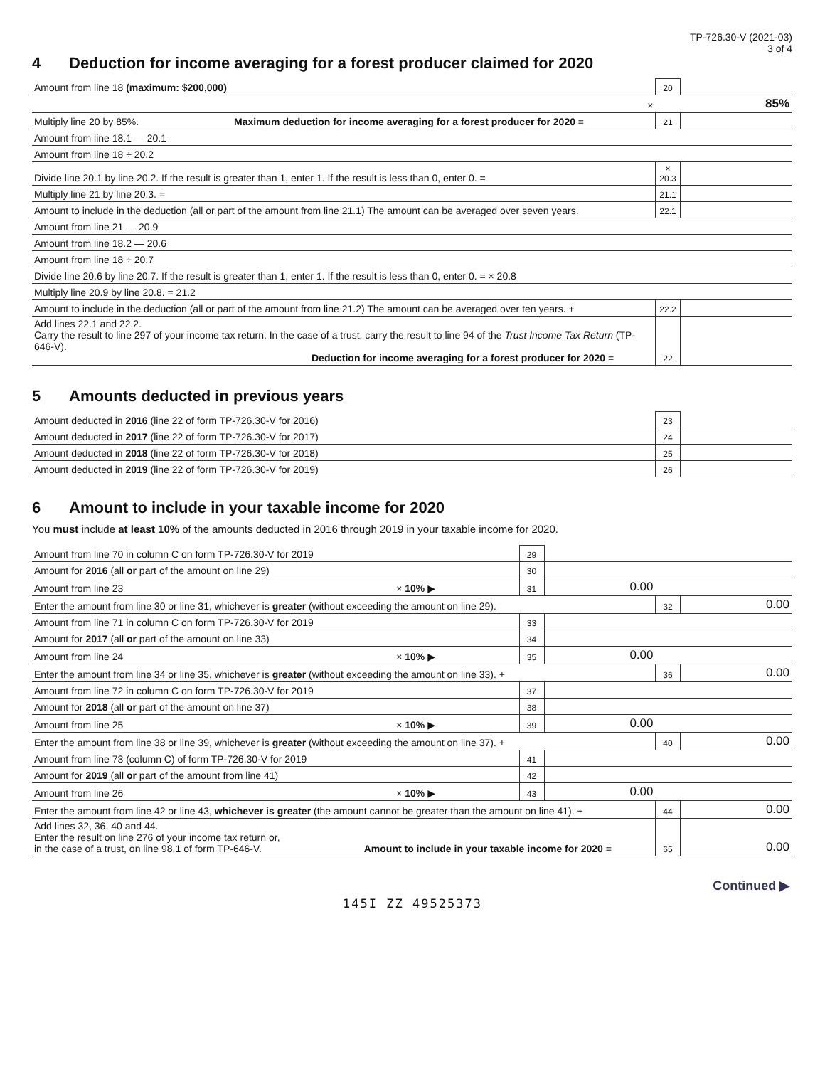TP-726.30-V (2021-03)
3 of 4
4 Deduction for income averaging for a forest producer claimed for 2020
| Amount from line 18 (maximum: $200,000) | 20 | |
| × | | 85% |
| Multiply line 20 by 85%. Maximum deduction for income averaging for a forest producer for 2020 = | 21 | |
| Amount from line 18.1 — 20.1 | | |
| Amount from line 18 ÷ 20.2 | | |
| Divide line 20.1 by line 20.2. If the result is greater than 1, enter 1. If the result is less than 0, enter 0. = | × 20.3 | |
| Multiply line 21 by line 20.3. = | 21.1 | |
| Amount to include in the deduction (all or part of the amount from line 21.1) The amount can be averaged over seven years. | 22.1 | |
| Amount from line 21 — 20.9 | | |
| Amount from line 18.2 — 20.6 | | |
| Amount from line 18 ÷ 20.7 | | |
| Divide line 20.6 by line 20.7. If the result is greater than 1, enter 1. If the result is less than 0, enter 0. = × 20.8 | | |
| Multiply line 20.9 by line 20.8. = 21.2 | | |
| Amount to include in the deduction (all or part of the amount from line 21.2) The amount can be averaged over ten years. + | 22.2 | |
| Add lines 22.1 and 22.2. Carry the result to line 297 of your income tax return. In the case of a trust, carry the result to line 94 of the Trust Income Tax Return (TP-646-V). Deduction for income averaging for a forest producer for 2020 = | 22 | |
5 Amounts deducted in previous years
| Amount deducted in 2016 (line 22 of form TP-726.30-V for 2016) | 23 | |
| Amount deducted in 2017 (line 22 of form TP-726.30-V for 2017) | 24 | |
| Amount deducted in 2018 (line 22 of form TP-726.30-V for 2018) | 25 | |
| Amount deducted in 2019 (line 22 of form TP-726.30-V for 2019) | 26 | |
6 Amount to include in your taxable income for 2020
You must include at least 10% of the amounts deducted in 2016 through 2019 in your taxable income for 2020.
| Amount from line 70 in column C on form TP-726.30-V for 2019 | 29 | | | |
| Amount for 2016 (all or part of the amount on line 29) | 30 | | | |
| Amount from line 23 × 10% ▶ | 31 | 0.00 | | |
| Enter the amount from line 30 or line 31, whichever is greater (without exceeding the amount on line 29). | | | 32 | 0.00 |
| Amount from line 71 in column C on form TP-726.30-V for 2019 | 33 | | | |
| Amount for 2017 (all or part of the amount on line 33) | 34 | | | |
| Amount from line 24 × 10% ▶ | 35 | 0.00 | | |
| Enter the amount from line 34 or line 35, whichever is greater (without exceeding the amount on line 33). + | | | 36 | 0.00 |
| Amount from line 72 in column C on form TP-726.30-V for 2019 | 37 | | | |
| Amount for 2018 (all or part of the amount on line 37) | 38 | | | |
| Amount from line 25 × 10% ▶ | 39 | 0.00 | | |
| Enter the amount from line 38 or line 39, whichever is greater (without exceeding the amount on line 37). + | | | 40 | 0.00 |
| Amount from line 73 (column C) of form TP-726.30-V for 2019 | 41 | | | |
| Amount for 2019 (all or part of the amount from line 41) | 42 | | | |
| Amount from line 26 × 10% ▶ | 43 | 0.00 | | |
| Enter the amount from line 42 or line 43, whichever is greater (the amount cannot be greater than the amount on line 41). + | | | 44 | 0.00 |
| Add lines 32, 36, 40 and 44. Enter the result on line 276 of your income tax return or, in the case of a trust, on line 98.1 of form TP-646-V. Amount to include in your taxable income for 2020 = | | | 65 | 0.00 |
Continued ▶
145I ZZ 49525373